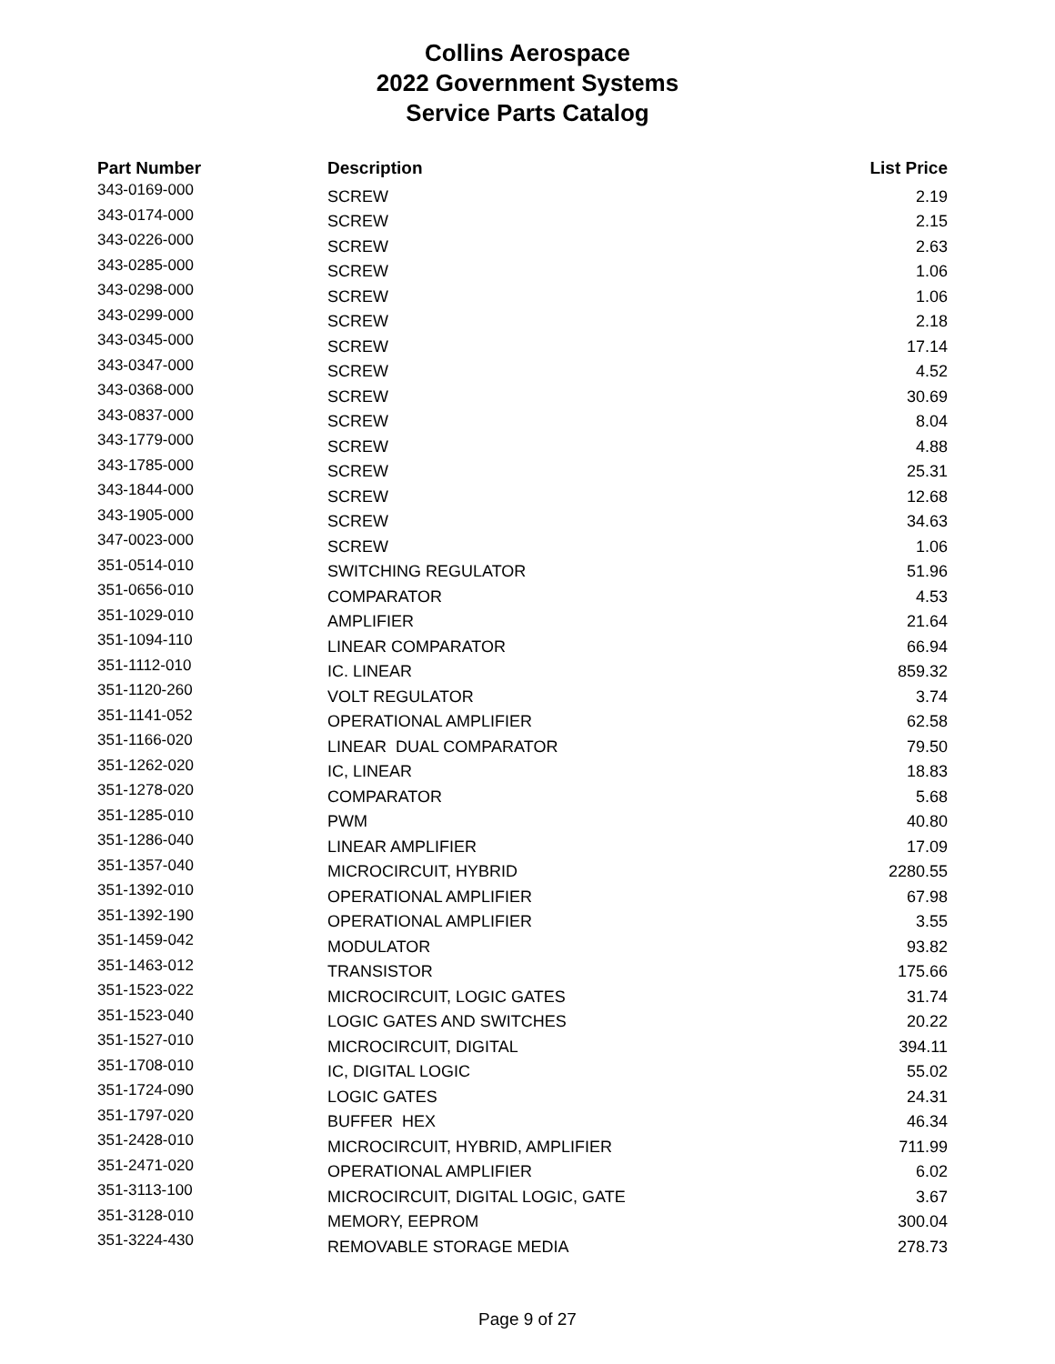Collins Aerospace
2022 Government Systems
Service Parts Catalog
| Part Number | Description | List Price |
| --- | --- | --- |
| 343-0169-000 | SCREW | 2.19 |
| 343-0174-000 | SCREW | 2.15 |
| 343-0226-000 | SCREW | 2.63 |
| 343-0285-000 | SCREW | 1.06 |
| 343-0298-000 | SCREW | 1.06 |
| 343-0299-000 | SCREW | 2.18 |
| 343-0345-000 | SCREW | 17.14 |
| 343-0347-000 | SCREW | 4.52 |
| 343-0368-000 | SCREW | 30.69 |
| 343-0837-000 | SCREW | 8.04 |
| 343-1779-000 | SCREW | 4.88 |
| 343-1785-000 | SCREW | 25.31 |
| 343-1844-000 | SCREW | 12.68 |
| 343-1905-000 | SCREW | 34.63 |
| 347-0023-000 | SCREW | 1.06 |
| 351-0514-010 | SWITCHING REGULATOR | 51.96 |
| 351-0656-010 | COMPARATOR | 4.53 |
| 351-1029-010 | AMPLIFIER | 21.64 |
| 351-1094-110 | LINEAR COMPARATOR | 66.94 |
| 351-1112-010 | IC. LINEAR | 859.32 |
| 351-1120-260 | VOLT REGULATOR | 3.74 |
| 351-1141-052 | OPERATIONAL AMPLIFIER | 62.58 |
| 351-1166-020 | LINEAR DUAL COMPARATOR | 79.50 |
| 351-1262-020 | IC, LINEAR | 18.83 |
| 351-1278-020 | COMPARATOR | 5.68 |
| 351-1285-010 | PWM | 40.80 |
| 351-1286-040 | LINEAR AMPLIFIER | 17.09 |
| 351-1357-040 | MICROCIRCUIT, HYBRID | 2280.55 |
| 351-1392-010 | OPERATIONAL AMPLIFIER | 67.98 |
| 351-1392-190 | OPERATIONAL AMPLIFIER | 3.55 |
| 351-1459-042 | MODULATOR | 93.82 |
| 351-1463-012 | TRANSISTOR | 175.66 |
| 351-1523-022 | MICROCIRCUIT, LOGIC GATES | 31.74 |
| 351-1523-040 | LOGIC GATES AND SWITCHES | 20.22 |
| 351-1527-010 | MICROCIRCUIT, DIGITAL | 394.11 |
| 351-1708-010 | IC, DIGITAL LOGIC | 55.02 |
| 351-1724-090 | LOGIC GATES | 24.31 |
| 351-1797-020 | BUFFER HEX | 46.34 |
| 351-2428-010 | MICROCIRCUIT, HYBRID, AMPLIFIER | 711.99 |
| 351-2471-020 | OPERATIONAL AMPLIFIER | 6.02 |
| 351-3113-100 | MICROCIRCUIT, DIGITAL LOGIC, GATE | 3.67 |
| 351-3128-010 | MEMORY, EEPROM | 300.04 |
| 351-3224-430 | REMOVABLE STORAGE MEDIA | 278.73 |
Page 9 of 27